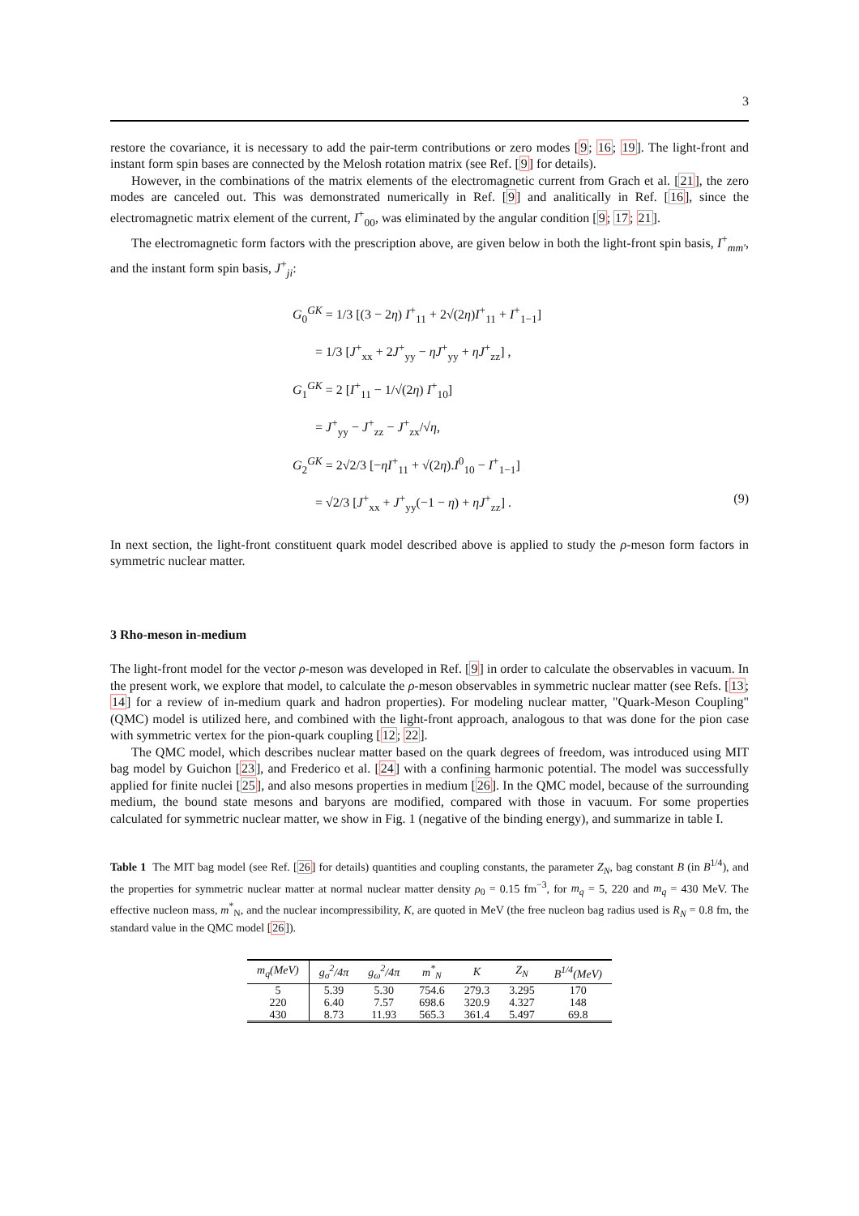3
restore the covariance, it is necessary to add the pair-term contributions or zero modes [9; 16; 19]. The light-front and instant form spin bases are connected by the Melosh rotation matrix (see Ref. [9] for details).
However, in the combinations of the matrix elements of the electromagnetic current from Grach et al. [21], the zero modes are canceled out. This was demonstrated numerically in Ref. [9] and analitically in Ref. [16], since the electromagnetic matrix element of the current, I<sup>+</sup><sub>00</sub>, was eliminated by the angular condition [9; 17; 21].
The electromagnetic form factors with the prescription above, are given below in both the light-front spin basis, I<sup>+</sup><sub>mm′</sub>, and the instant form spin basis, J<sup>+</sup><sub>ji</sub>:
G<sub>0</sub><sup>GK</sup> = 1/3 [(3 − 2η) I<sup>+</sup><sub>11</sub> + 2√(2η)I<sup>+</sup><sub>11</sub> + I<sup>+</sup><sub>1−1</sub>]
= 1/3 [J<sup>+</sup><sub>xx</sub> + 2J<sup>+</sup><sub>yy</sub> − ηJ<sup>+</sup><sub>yy</sub> + ηJ<sup>+</sup><sub>zz</sub>] ,
G<sub>1</sub><sup>GK</sup> = 2 [I<sup>+</sup><sub>11</sub> − 1/√(2η) I<sup>+</sup><sub>10</sub>]
= J<sup>+</sup><sub>yy</sub> − J<sup>+</sup><sub>zz</sub> − J<sup>+</sup><sub>zx</sub>/√η,
G<sub>2</sub><sup>GK</sup> = 2√2/3 [−ηI<sup>+</sup><sub>11</sub> + √(2η).I<sup>0</sup><sub>10</sub> − I<sup>+</sup><sub>1−1</sub>]
= √2/3 [J<sup>+</sup><sub>xx</sub> + J<sup>+</sup><sub>yy</sub>(−1 − η) + ηJ<sup>+</sup><sub>zz</sub>] . (9)
In next section, the light-front constituent quark model described above is applied to study the ρ-meson form factors in symmetric nuclear matter.
3 Rho-meson in-medium
The light-front model for the vector ρ-meson was developed in Ref. [9] in order to calculate the observables in vacuum. In the present work, we explore that model, to calculate the ρ-meson observables in symmetric nuclear matter (see Refs. [13; 14] for a review of in-medium quark and hadron properties). For modeling nuclear matter, "Quark-Meson Coupling" (QMC) model is utilized here, and combined with the light-front approach, analogous to that was done for the pion case with symmetric vertex for the pion-quark coupling [12; 22].
The QMC model, which describes nuclear matter based on the quark degrees of freedom, was introduced using MIT bag model by Guichon [23], and Frederico et al. [24] with a confining harmonic potential. The model was successfully applied for finite nuclei [25], and also mesons properties in medium [26]. In the QMC model, because of the surrounding medium, the bound state mesons and baryons are modified, compared with those in vacuum. For some properties calculated for symmetric nuclear matter, we show in Fig. 1 (negative of the binding energy), and summarize in table I.
Table 1 The MIT bag model (see Ref. [26] for details) quantities and coupling constants, the parameter Z<sub>N</sub>, bag constant B (in B<sup>1/4</sup>), and the properties for symmetric nuclear matter at normal nuclear matter density ρ<sub>0</sub> = 0.15 fm<sup>−3</sup>, for m<sub>q</sub> = 5, 220 and m<sub>q</sub> = 430 MeV. The effective nucleon mass, m<sup>*</sup><sub>N</sub>, and the nuclear incompressibility, K, are quoted in MeV (the free nucleon bag radius used is R<sub>N</sub> = 0.8 fm, the standard value in the QMC model [26]).
| m<sub>q</sub>(MeV) | g<sub>σ</sub><sup>2</sup>/4π | g<sub>ω</sub><sup>2</sup>/4π | m<sup>*</sup><sub>N</sub> | K | Z<sub>N</sub> | B<sup>1/4</sup>(MeV) |
| --- | --- | --- | --- | --- | --- | --- |
| 5 | 5.39 | 5.30 | 754.6 | 279.3 | 3.295 | 170 |
| 220 | 6.40 | 7.57 | 698.6 | 320.9 | 4.327 | 148 |
| 430 | 8.73 | 11.93 | 565.3 | 361.4 | 5.497 | 69.8 |